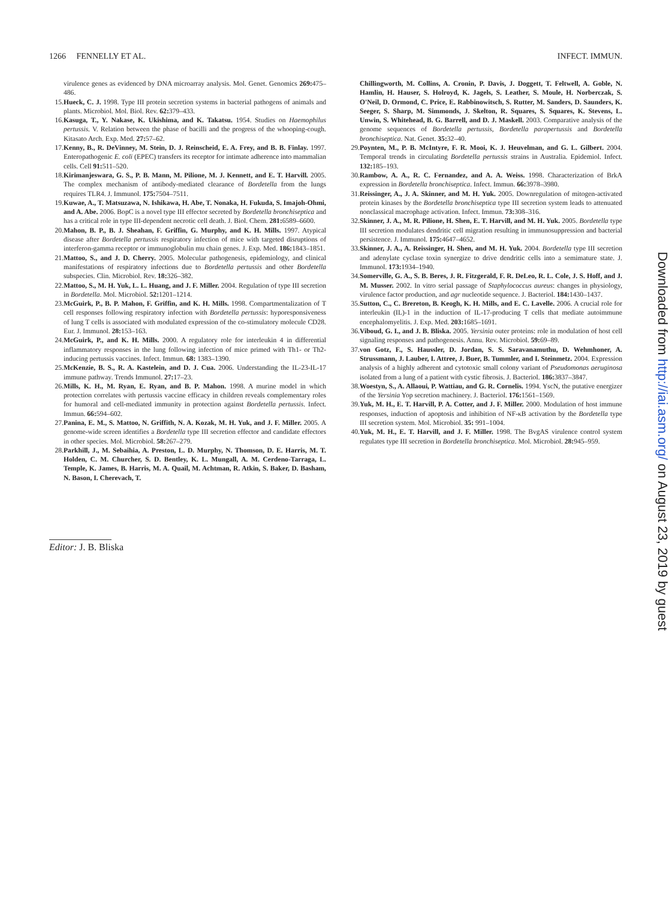1266 FENNELLY ET AL. INFECT. IMMUN.
virulence genes as evidenced by DNA microarray analysis. Mol. Genet. Genomics 269: 475–486.
15. Hueck, C. J. 1998. Type III protein secretion systems in bacterial pathogens of animals and plants. Microbiol. Mol. Biol. Rev. 62: 379–433.
16. Kasuga, T., Y. Nakase, K. Ukishima, and K. Takatsu. 1954. Studies on Haemophilus pertussis. V. Relation between the phase of bacilli and the progress of the whooping-cough. Kitasato Arch. Exp. Med. 27: 57–62.
17. Kenny, B., R. DeVinney, M. Stein, D. J. Reinscheid, E. A. Frey, and B. B. Finlay. 1997. Enteropathogenic E. coli (EPEC) transfers its receptor for intimate adherence into mammalian cells. Cell 91: 511–520.
18. Kirimanjeswara, G. S., P. B. Mann, M. Pilione, M. J. Kennett, and E. T. Harvill. 2005. The complex mechanism of antibody-mediated clearance of Bordetella from the lungs requires TLR4. J. Immunol. 175: 7504–7511.
19. Kuwae, A., T. Matsuzawa, N. Ishikawa, H. Abe, T. Nonaka, H. Fukuda, S. Imajoh-Ohmi, and A. Abe. 2006. BopC is a novel type III effector secreted by Bordetella bronchiseptica and has a critical role in type III-dependent necrotic cell death. J. Biol. Chem. 281: 6589–6600.
20. Mahon, B. P., B. J. Sheahan, F. Griffin, G. Murphy, and K. H. Mills. 1997. Atypical disease after Bordetella pertussis respiratory infection of mice with targeted disruptions of interferon-gamma receptor or immunoglobulin mu chain genes. J. Exp. Med. 186: 1843–1851.
21. Mattoo, S., and J. D. Cherry. 2005. Molecular pathogenesis, epidemiology, and clinical manifestations of respiratory infections due to Bordetella pertussis and other Bordetella subspecies. Clin. Microbiol. Rev. 18: 326–382.
22. Mattoo, S., M. H. Yuk, L. L. Huang, and J. F. Miller. 2004. Regulation of type III secretion in Bordetella. Mol. Microbiol. 52: 1201–1214.
23. McGuirk, P., B. P. Mahon, F. Griffin, and K. H. Mills. 1998. Compartmentalization of T cell responses following respiratory infection with Bordetella pertussis: hyporesponsiveness of lung T cells is associated with modulated expression of the co-stimulatory molecule CD28. Eur. J. Immunol. 28: 153–163.
24. McGuirk, P., and K. H. Mills. 2000. A regulatory role for interleukin 4 in differential inflammatory responses in the lung following infection of mice primed with Th1- or Th2-inducing pertussis vaccines. Infect. Immun. 68: 1383–1390.
25. McKenzie, B. S., R. A. Kastelein, and D. J. Cua. 2006. Understanding the IL-23-IL-17 immune pathway. Trends Immunol. 27: 17–23.
26. Mills, K. H., M. Ryan, E. Ryan, and B. P. Mahon. 1998. A murine model in which protection correlates with pertussis vaccine efficacy in children reveals complementary roles for humoral and cell-mediated immunity in protection against Bordetella pertussis. Infect. Immun. 66: 594–602.
27. Panina, E. M., S. Mattoo, N. Griffith, N. A. Kozak, M. H. Yuk, and J. F. Miller. 2005. A genome-wide screen identifies a Bordetella type III secretion effector and candidate effectors in other species. Mol. Microbiol. 58: 267–279.
28. Parkhill, J., M. Sebaihia, A. Preston, L. D. Murphy, N. Thomson, D. E. Harris, M. T. Holden, C. M. Churcher, S. D. Bentley, K. L. Mungall, A. M. Cerdeno-Tarraga, L. Temple, K. James, B. Harris, M. A. Quail, M. Achtman, R. Atkin, S. Baker, D. Basham, N. Bason, I. Cherevach, T.
Chillingworth, M. Collins, A. Cronin, P. Davis, J. Doggett, T. Feltwell, A. Goble, N. Hamlin, H. Hauser, S. Holroyd, K. Jagels, S. Leather, S. Moule, H. Norberczak, S. O'Neil, D. Ormond, C. Price, E. Rabbinowitsch, S. Rutter, M. Sanders, D. Saunders, K. Seeger, S. Sharp, M. Simmonds, J. Skelton, R. Squares, S. Squares, K. Stevens, L. Unwin, S. Whitehead, B. G. Barrell, and D. J. Maskell. 2003. Comparative analysis of the genome sequences of Bordetella pertussis, Bordetella parapertussis and Bordetella bronchiseptica. Nat. Genet. 35: 32–40.
29. Poynten, M., P. B. McIntyre, F. R. Mooi, K. J. Heuvelman, and G. L. Gilbert. 2004. Temporal trends in circulating Bordetella pertussis strains in Australia. Epidemiol. Infect. 132: 185–193.
30. Rambow, A. A., R. C. Fernandez, and A. A. Weiss. 1998. Characterization of BrkA expression in Bordetella bronchiseptica. Infect. Immun. 66: 3978–3980.
31. Reissinger, A., J. A. Skinner, and M. H. Yuk. 2005. Downregulation of mitogen-activated protein kinases by the Bordetella bronchiseptica type III secretion system leads to attenuated nonclassical macrophage activation. Infect. Immun. 73: 308–316.
32. Skinner, J. A., M. R. Pilione, H. Shen, E. T. Harvill, and M. H. Yuk. 2005. Bordetella type III secretion modulates dendritic cell migration resulting in immunosuppression and bacterial persistence. J. Immunol. 175: 4647–4652.
33. Skinner, J. A., A. Reissinger, H. Shen, and M. H. Yuk. 2004. Bordetella type III secretion and adenylate cyclase toxin synergize to drive dendritic cells into a semimature state. J. Immunol. 173: 1934–1940.
34. Somerville, G. A., S. B. Beres, J. R. Fitzgerald, F. R. DeLeo, R. L. Cole, J. S. Hoff, and J. M. Musser. 2002. In vitro serial passage of Staphylococcus aureus: changes in physiology, virulence factor production, and agr nucleotide sequence. J. Bacteriol. 184: 1430–1437.
35. Sutton, C., C. Brereton, B. Keogh, K. H. Mills, and E. C. Lavelle. 2006. A crucial role for interleukin (IL)-1 in the induction of IL-17-producing T cells that mediate autoimmune encephalomyelitis. J. Exp. Med. 203: 1685–1691.
36. Viboud, G. I., and J. B. Bliska. 2005. Yersinia outer proteins: role in modulation of host cell signaling responses and pathogenesis. Annu. Rev. Microbiol. 59: 69–89.
37. von Gotz, F., S. Haussler, D. Jordan, S. S. Saravanamuthu, D. Wehmhoner, A. Strussmann, J. Lauber, I. Attree, J. Buer, B. Tummler, and I. Steinmetz. 2004. Expression analysis of a highly adherent and cytotoxic small colony variant of Pseudomonas aeruginosa isolated from a lung of a patient with cystic fibrosis. J. Bacteriol. 186: 3837–3847.
38. Woestyn, S., A. Allaoui, P. Wattiau, and G. R. Cornelis. 1994. YscN, the putative energizer of the Yersinia Yop secretion machinery. J. Bacteriol. 176: 1561–1569.
39. Yuk, M. H., E. T. Harvill, P. A. Cotter, and J. F. Miller. 2000. Modulation of host immune responses, induction of apoptosis and inhibition of NF-κB activation by the Bordetella type III secretion system. Mol. Microbiol. 35: 991–1004.
40. Yuk, M. H., E. T. Harvill, and J. F. Miller. 1998. The BvgAS virulence control system regulates type III secretion in Bordetella bronchiseptica. Mol. Microbiol. 28: 945–959.
Editor: J. B. Bliska
Downloaded from http://iai.asm.org/ on August 23, 2019 by guest